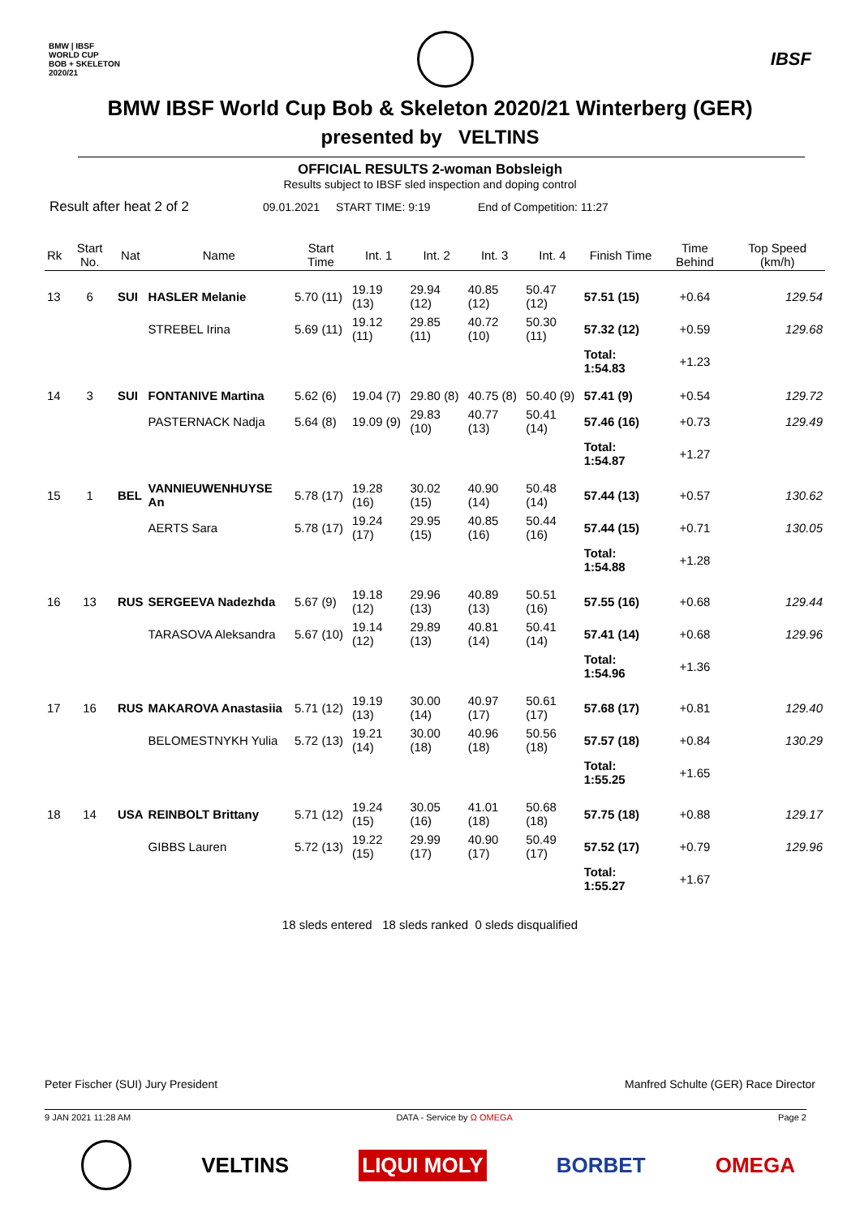BMW | IBSF
WORLD CUP
BOB + SKELETON
2020/21 IBSF
BMW IBSF World Cup Bob & Skeleton 2020/21 Winterberg (GER)
presented by VELTINS
OFFICIAL RESULTS 2-woman Bobsleigh
Results subject to IBSF sled inspection and doping control
Result after heat 2 of 2 09.01.2021 START TIME: 9:19 End of Competition: 11:27
| Rk | Start No. | Nat | Name | Start Time | Int. 1 | Int. 2 | Int. 3 | Int. 4 | Finish Time | Time Behind | Top Speed (km/h) |
| --- | --- | --- | --- | --- | --- | --- | --- | --- | --- | --- | --- |
| 13 | 6 | SUI | HASLER Melanie | 5.70 (11) | 19.19 (13) | 29.94 (12) | 40.85 (12) | 50.47 (12) | 57.51 (15) | +0.64 | 129.54 |
| | | | STREBEL Irina | 5.69 (11) | 19.12 (11) | 29.85 (11) | 40.72 (10) | 50.30 (11) | 57.32 (12) | +0.59 | 129.68 |
| | | | | | | | | | Total: 1:54.83 | +1.23 | |
| 14 | 3 | SUI | FONTANIVE Martina | 5.62 (6) | 19.04 (7) | 29.80 (8) | 40.75 (8) | 50.40 (9) | 57.41 (9) | +0.54 | 129.72 |
| | | | PASTERNACK Nadja | 5.64 (8) | 19.09 (9) | 29.83 (10) | 40.77 (13) | 50.41 (14) | 57.46 (16) | +0.73 | 129.49 |
| | | | | | | | | | Total: 1:54.87 | +1.27 | |
| 15 | 1 | BEL | VANNIEUWENHUYSE An | 5.78 (17) | 19.28 (16) | 30.02 (15) | 40.90 (14) | 50.48 (14) | 57.44 (13) | +0.57 | 130.62 |
| | | | AERTS Sara | 5.78 (17) | 19.24 (17) | 29.95 (15) | 40.85 (16) | 50.44 (16) | 57.44 (15) | +0.71 | 130.05 |
| | | | | | | | | | Total: 1:54.88 | +1.28 | |
| 16 | 13 | RUS | SERGEEVA Nadezhda | 5.67 (9) | 19.18 (12) | 29.96 (13) | 40.89 (13) | 50.51 (16) | 57.55 (16) | +0.68 | 129.44 |
| | | | TARASOVA Aleksandra | 5.67 (10) | 19.14 (12) | 29.89 (13) | 40.81 (14) | 50.41 (14) | 57.41 (14) | +0.68 | 129.96 |
| | | | | | | | | | Total: 1:54.96 | +1.36 | |
| 17 | 16 | RUS | MAKAROVA Anastasiia | 5.71 (12) | 19.19 (13) | 30.00 (14) | 40.97 (17) | 50.61 (17) | 57.68 (17) | +0.81 | 129.40 |
| | | | BELOMESTNYKH Yulia | 5.72 (13) | 19.21 (14) | 30.00 (18) | 40.96 (18) | 50.56 (18) | 57.57 (18) | +0.84 | 130.29 |
| | | | | | | | | | Total: 1:55.25 | +1.65 | |
| 18 | 14 | USA | REINBOLT Brittany | 5.71 (12) | 19.24 (15) | 30.05 (16) | 41.01 (18) | 50.68 (18) | 57.75 (18) | +0.88 | 129.17 |
| | | | GIBBS Lauren | 5.72 (13) | 19.22 (15) | 29.99 (17) | 40.90 (17) | 50.49 (17) | 57.52 (17) | +0.79 | 129.96 |
| | | | | | | | | | Total: 1:55.27 | +1.67 | |
18 sleds entered 18 sleds ranked 0 sleds disqualified
Peter Fischer (SUI) Jury President Manfred Schulte (GER) Race Director
9 JAN 2021 11:28 AM DATA - Service by Ω OMEGA Page 2
VELTINS LIQUI MOLY BORBET OMEGA